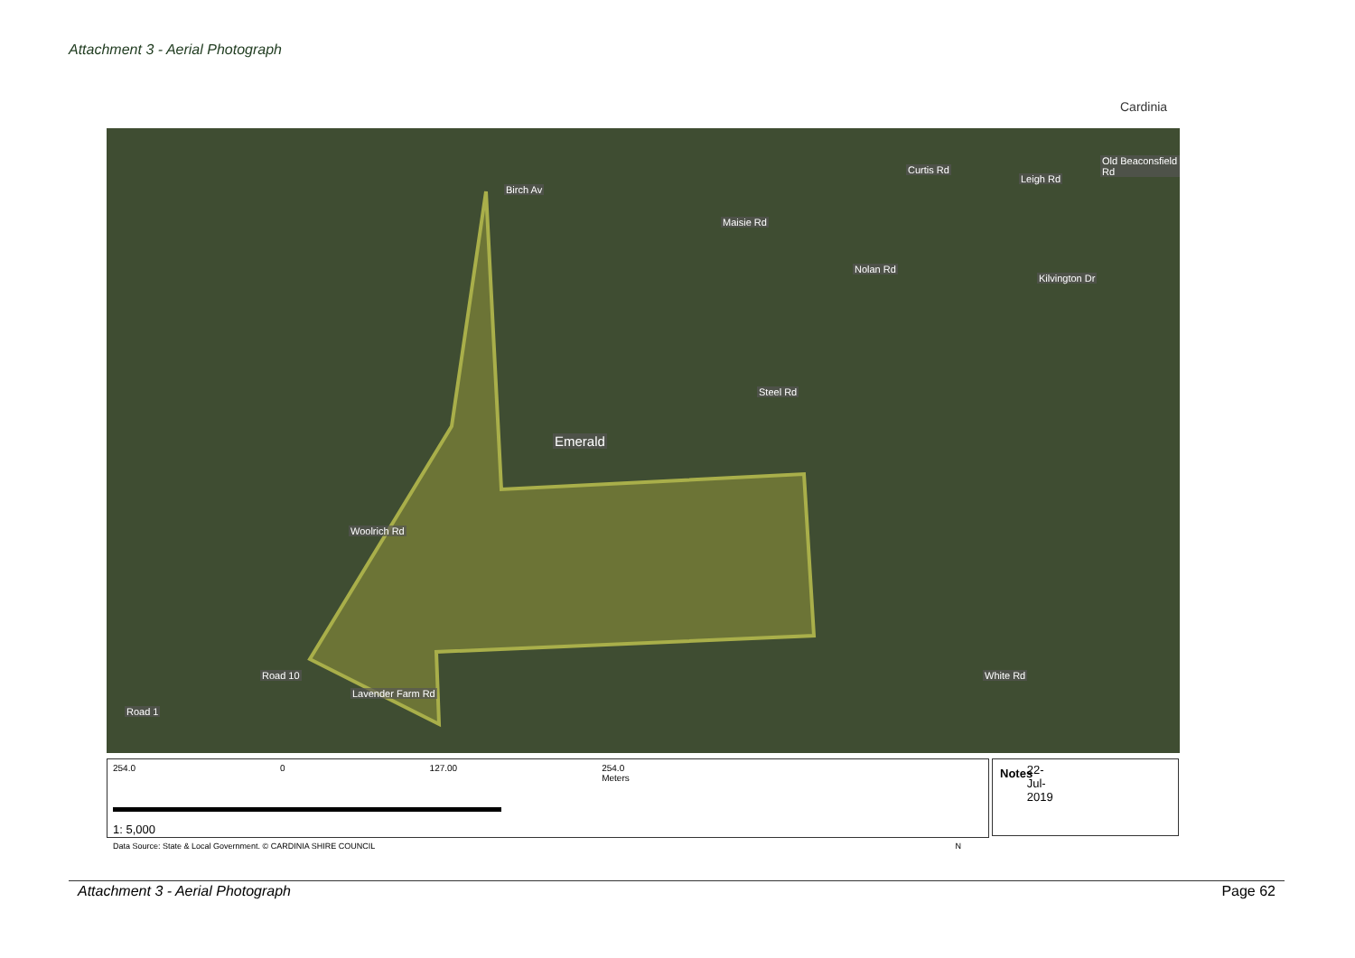Attachment 3 - Aerial Photograph
Cardinia
Birch Av
Curtis Rd
Maisie Rd
Nolan Rd
Kilvington Dr
Leigh Rd
Old Beaconsfield Rd
Steel Rd
Emerald
Woolrich Rd
White Rd
Lavender Farm Rd
Road 10
Road 1
254.0 0 127.00 254.0 Meters 22-Jul-2019
1: 5,000
Data Source: State & Local Government. © CARDINIA SHIRE COUNCIL N
Notes
Attachment 3 - Aerial Photograph Page 62